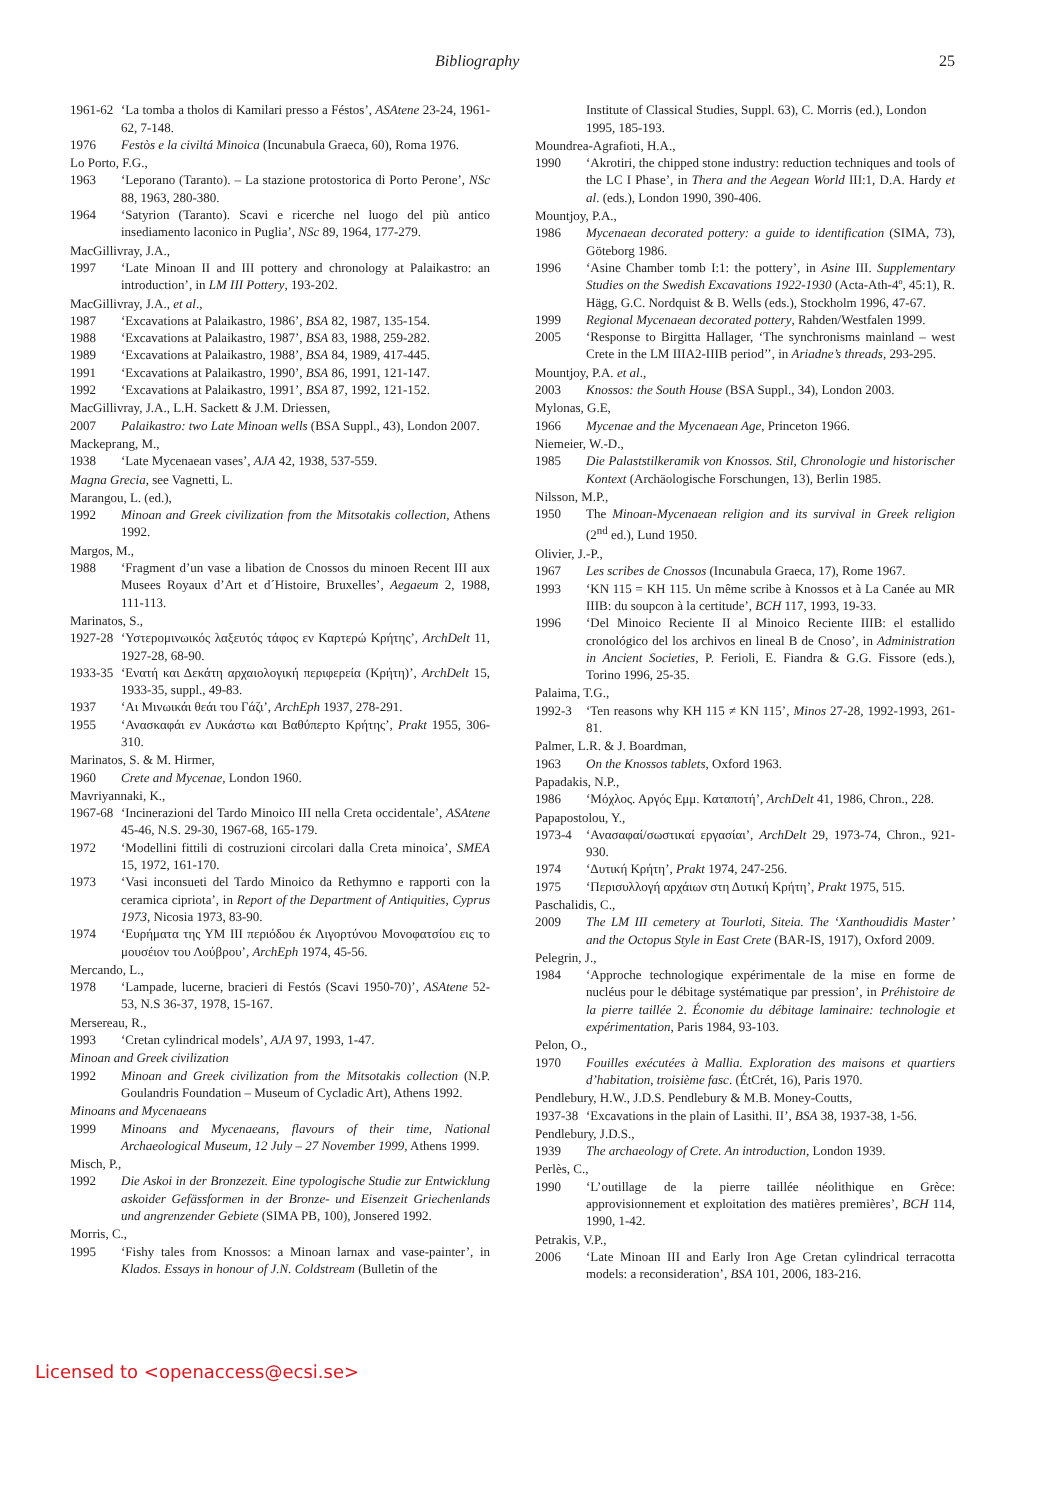Bibliography 25
1961-62 ‘La tomba a tholos di Kamilari presso a Féstos’, ASAtene 23-24, 1961-62, 7-148.
1976 Festòs e la civiltá Minoica (Incunabula Graeca, 60), Roma 1976.
Lo Porto, F.G.,
1963 ‘Leporano (Taranto). – La stazione protostorica di Porto Perone’, NSc 88, 1963, 280-380.
1964 ‘Satyrion (Taranto). Scavi e ricerche nel luogo del più antico insediamento laconico in Puglia’, NSc 89, 1964, 177-279.
MacGillivray, J.A.,
1997 ‘Late Minoan II and III pottery and chronology at Palaikastro: an introduction’, in LM III Pottery, 193-202.
MacGillivray, J.A., et al.,
1987 ‘Excavations at Palaikastro, 1986’, BSA 82, 1987, 135-154.
1988 ‘Excavations at Palaikastro, 1987’, BSA 83, 1988, 259-282.
1989 ‘Excavations at Palaikastro, 1988’, BSA 84, 1989, 417-445.
1991 ‘Excavations at Palaikastro, 1990’, BSA 86, 1991, 121-147.
1992 ‘Excavations at Palaikastro, 1991’, BSA 87, 1992, 121-152.
MacGillivray, J.A., L.H. Sackett & J.M. Driessen,
2007 Palaikastro: two Late Minoan wells (BSA Suppl., 43), London 2007.
Mackeprang, M.,
1938 ‘Late Mycenaean vases’, AJA 42, 1938, 537-559.
Magna Grecia, see Vagnetti, L.
Marangou, L. (ed.),
1992 Minoan and Greek civilization from the Mitsotakis collection, Athens 1992.
Margos, M.,
1988 ‘Fragment d’un vase a libation de Cnossos du minoen Recent III aux Musees Royaux d’Art et d´Histoire, Bruxelles’, Aegaeum 2, 1988, 111-113.
Marinatos, S.,
1927-28 ‘Υστερομινωικός λαξευτός τάφος εν Καρτερώ Κρήτης’, ArchDelt 11, 1927-28, 68-90.
1933-35 ‘Ενατή και Δεκάτη αρχαιολογική περιφερεία (Κρήτη)’, ArchDelt 15, 1933-35, suppl., 49-83.
1937 ‘Αι Μινωικάι θεάι του Γάζι’, ArchEph 1937, 278-291.
1955 ‘Ανασκαφάι εν Λυκάστω και Βαθύπερτο Κρήτης’, Prakt 1955, 306-310.
Marinatos, S. & M. Hirmer,
1960 Crete and Mycenae, London 1960.
Mavriyannaki, K.,
1967-68 ‘Incinerazioni del Tardo Minoico III nella Creta occidentale’, ASAtene 45-46, N.S. 29-30, 1967-68, 165-179.
1972 ‘Modellini fittili di costruzioni circolari dalla Creta minoica’, SMEA 15, 1972, 161-170.
1973 ‘Vasi inconsueti del Tardo Minoico da Rethymno e rapporti con la ceramica cipriota’, in Report of the Department of Antiquities, Cyprus 1973, Nicosia 1973, 83-90.
1974 ‘Ευρήματα της ΥΜ ΙΙΙ περιόδου έκ Λιγορτύνου Μονοφατσίου εις το μουσέιον του Λούβρου’, ArchEph 1974, 45-56.
Mercando, L.,
1978 ‘Lampade, lucerne, bracieri di Festós (Scavi 1950-70)’, ASAtene 52-53, N.S 36-37, 1978, 15-167.
Mersereau, R.,
1993 ‘Cretan cylindrical models’, AJA 97, 1993, 1-47.
Minoan and Greek civilization
1992 Minoan and Greek civilization from the Mitsotakis collection (N.P. Goulandris Foundation – Museum of Cycladic Art), Athens 1992.
Minoans and Mycenaeans
1999 Minoans and Mycenaeans, flavours of their time, National Archaeological Museum, 12 July – 27 November 1999, Athens 1999.
Misch, P.,
1992 Die Askoi in der Bronzezeit. Eine typologische Studie zur Entwicklung askoider Gefässformen in der Bronze- und Eisenzeit Griechenlands und angrenzender Gebiete (SIMA PB, 100), Jonsered 1992.
Morris, C.,
1995 ‘Fishy tales from Knossos: a Minoan larnax and vase-painter’, in Klados. Essays in honour of J.N. Coldstream (Bulletin of the
Institute of Classical Studies, Suppl. 63), C. Morris (ed.), London 1995, 185-193.
Moundrea-Agrafioti, H.A.,
1990 ‘Akrotiri, the chipped stone industry: reduction techniques and tools of the LC I Phase’, in Thera and the Aegean World III:1, D.A. Hardy et al. (eds.), London 1990, 390-406.
Mountjoy, P.A.,
1986 Mycenaean decorated pottery: a guide to identification (SIMA, 73), Göteborg 1986.
1996 ‘Asine Chamber tomb I:1: the pottery’, in Asine III. Supplementary Studies on the Swedish Excavations 1922-1930 (Acta-Ath-4º, 45:1), R. Hägg, G.C. Nordquist & B. Wells (eds.), Stockholm 1996, 47-67.
1999 Regional Mycenaean decorated pottery, Rahden/Westfalen 1999.
2005 ‘Response to Birgitta Hallager, ‘The synchronisms mainland – west Crete in the LM IIIA2-IIIB period’’, in Ariadne’s threads, 293-295.
Mountjoy, P.A. et al.,
2003 Knossos: the South House (BSA Suppl., 34), London 2003.
Mylonas, G.E,
1966 Mycenae and the Mycenaean Age, Princeton 1966.
Niemeier, W.-D.,
1985 Die Palaststilkeramik von Knossos. Stil, Chronologie und historischer Kontext (Archäologische Forschungen, 13), Berlin 1985.
Nilsson, M.P.,
1950 The Minoan-Mycenaean religion and its survival in Greek religion (2<sup>nd</sup> ed.), Lund 1950.
Olivier, J.-P.,
1967 Les scribes de Cnossos (Incunabula Graeca, 17), Rome 1967.
1993 ‘KN 115 = KH 115. Un même scribe à Knossos et à La Canée au MR IIIB: du soupcon à la certitude’, BCH 117, 1993, 19-33.
1996 ‘Del Minoico Reciente II al Minoico Reciente IIIB: el estallido cronológico del los archivos en lineal B de Cnoso’, in Administration in Ancient Societies, P. Ferioli, E. Fiandra & G.G. Fissore (eds.), Torino 1996, 25-35.
Palaima, T.G.,
1992-3 ‘Ten reasons why KH 115 ≠ KN 115’, Minos 27-28, 1992-1993, 261-81.
Palmer, L.R. & J. Boardman,
1963 On the Knossos tablets, Oxford 1963.
Papadakis, N.P.,
1986 ‘Μόχλος. Αργός Εμμ. Καταποτή’, ArchDelt 41, 1986, Chron., 228.
Papapostolou, Y.,
1973-4 ‘Ανασαφαί/σωστικαί εργασίαι’, ArchDelt 29, 1973-74, Chron., 921-930.
1974 ‘Δυτική Κρήτη’, Prakt 1974, 247-256.
1975 ‘Περισυλλογή αρχάιων στη Δυτική Κρήτη’, Prakt 1975, 515.
Paschalidis, C.,
2009 The LM III cemetery at Tourloti, Siteia. The ‘Xanthoudidis Master’ and the Octopus Style in East Crete (BAR-IS, 1917), Oxford 2009.
Pelegrin, J.,
1984 ‘Approche technologique expérimentale de la mise en forme de nucléus pour le débitage systématique par pression’, in Préhistoire de la pierre taillée 2. Économie du débitage laminaire: technologie et expérimentation, Paris 1984, 93-103.
Pelon, O.,
1970 Fouilles exécutées à Mallia. Exploration des maisons et quartiers d’habitation, troisième fasc. (ÉtCrét, 16), Paris 1970.
Pendlebury, H.W., J.D.S. Pendlebury & M.B. Money-Coutts,
1937-38 ‘Excavations in the plain of Lasithi. II’, BSA 38, 1937-38, 1-56.
Pendlebury, J.D.S.,
1939 The archaeology of Crete. An introduction, London 1939.
Perlès, C.,
1990 ‘L’outillage de la pierre taillée néolithique en Grèce: approvisionnement et exploitation des matières premières’, BCH 114, 1990, 1-42.
Petrakis, V.P.,
2006 ‘Late Minoan III and Early Iron Age Cretan cylindrical terracotta models: a reconsideration’, BSA 101, 2006, 183-216.
Licensed to <openaccess@ecsi.se>